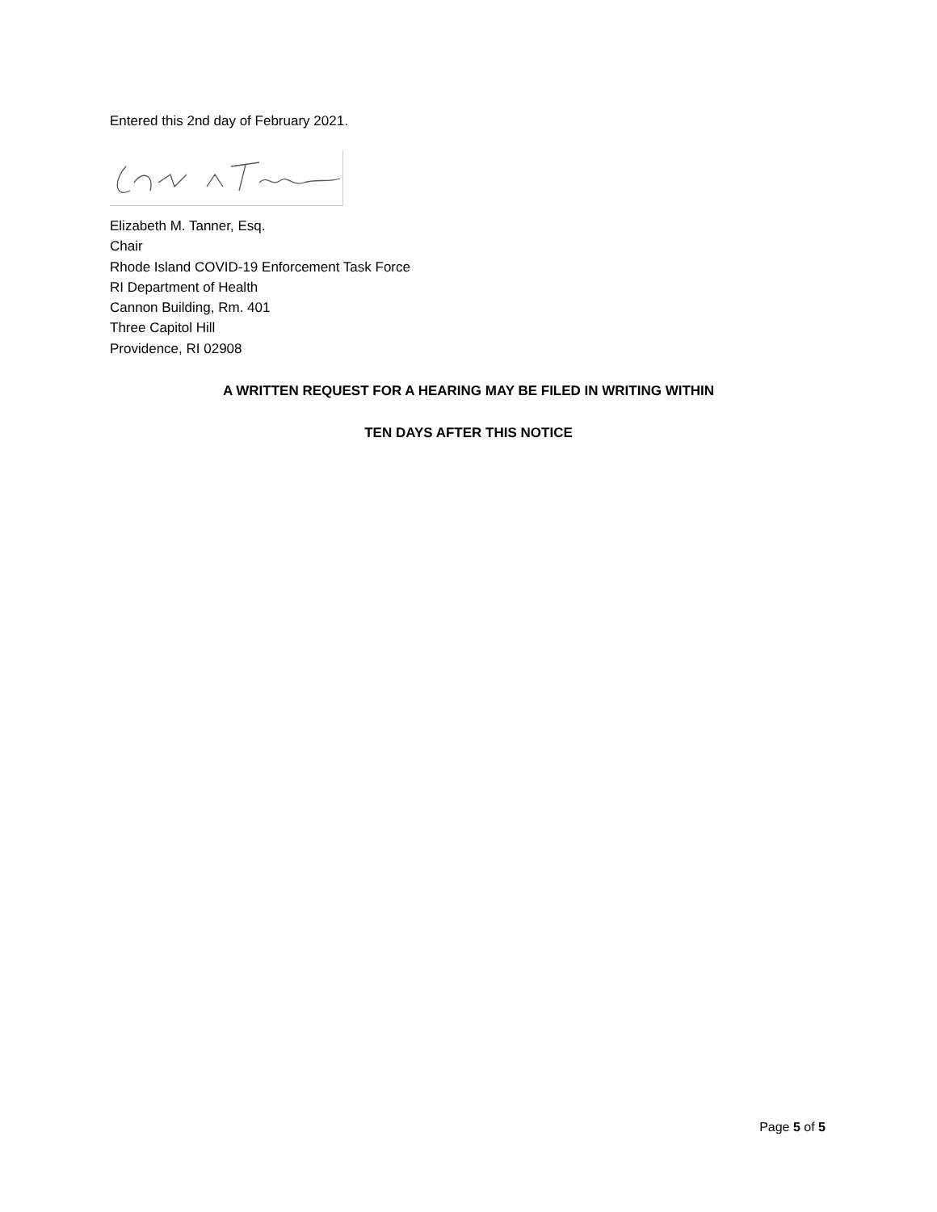Entered this 2nd day of February 2021.
Elizabeth M. Tanner, Esq.
Chair
Rhode Island COVID-19 Enforcement Task Force
RI Department of Health
Cannon Building, Rm. 401
Three Capitol Hill
Providence, RI 02908
A WRITTEN REQUEST FOR A HEARING MAY BE FILED IN WRITING WITHIN
TEN DAYS AFTER THIS NOTICE
Page 5 of 5